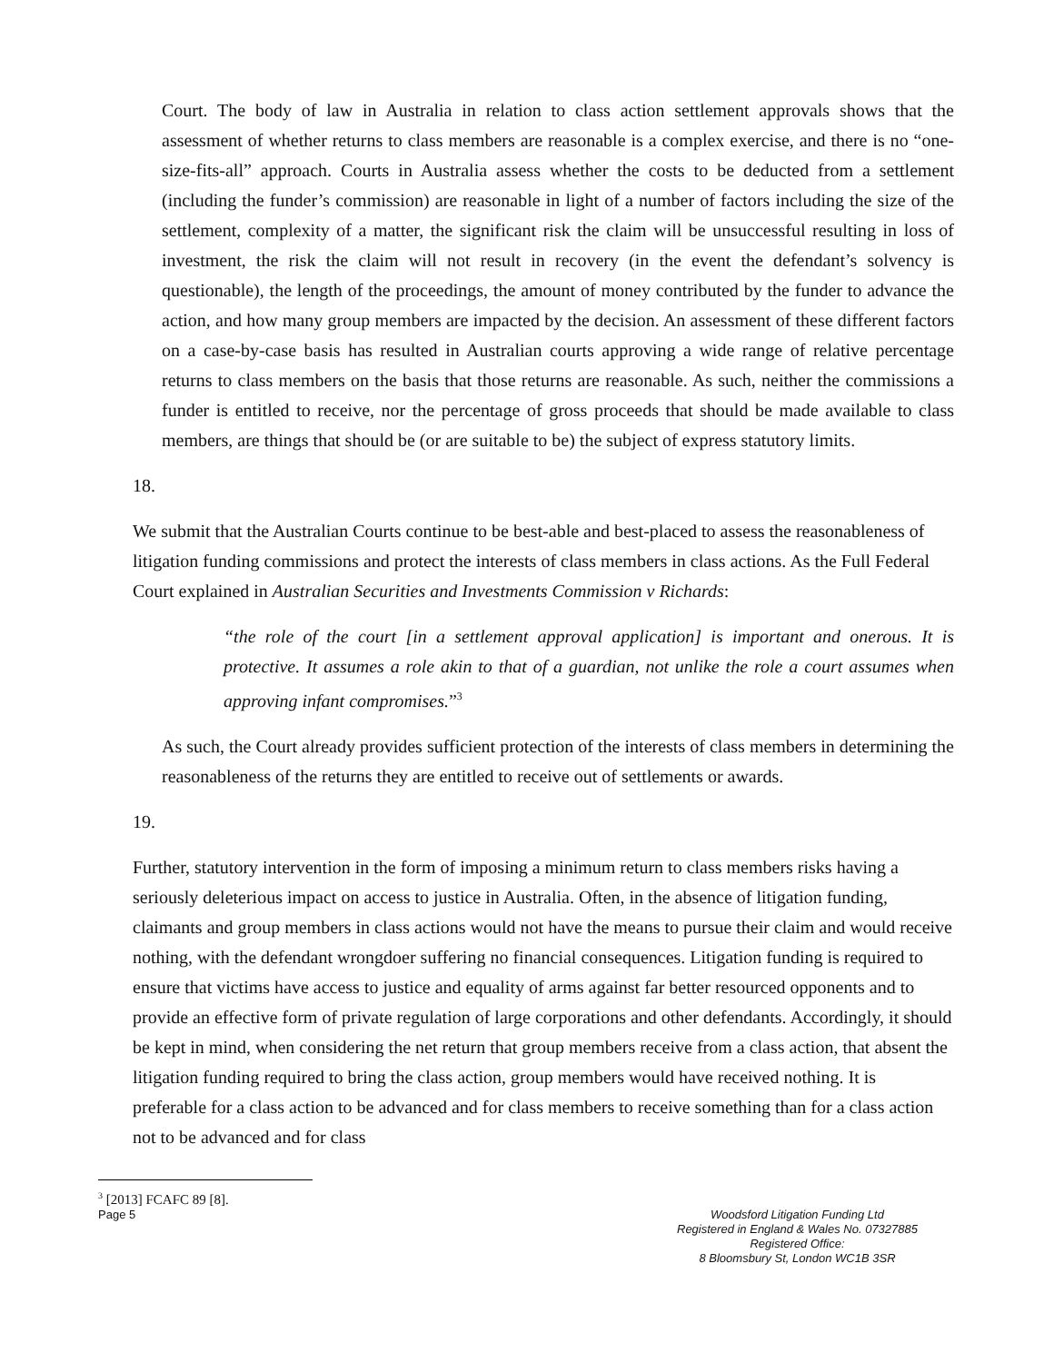Court. The body of law in Australia in relation to class action settlement approvals shows that the assessment of whether returns to class members are reasonable is a complex exercise, and there is no “one-size-fits-all” approach. Courts in Australia assess whether the costs to be deducted from a settlement (including the funder’s commission) are reasonable in light of a number of factors including the size of the settlement, complexity of a matter, the significant risk the claim will be unsuccessful resulting in loss of investment, the risk the claim will not result in recovery (in the event the defendant’s solvency is questionable), the length of the proceedings, the amount of money contributed by the funder to advance the action, and how many group members are impacted by the decision. An assessment of these different factors on a case-by-case basis has resulted in Australian courts approving a wide range of relative percentage returns to class members on the basis that those returns are reasonable. As such, neither the commissions a funder is entitled to receive, nor the percentage of gross proceeds that should be made available to class members, are things that should be (or are suitable to be) the subject of express statutory limits.
18.
We submit that the Australian Courts continue to be best-able and best-placed to assess the reasonableness of litigation funding commissions and protect the interests of class members in class actions. As the Full Federal Court explained in Australian Securities and Investments Commission v Richards:
“the role of the court [in a settlement approval application] is important and onerous. It is protective. It assumes a role akin to that of a guardian, not unlike the role a court assumes when approving infant compromises.”<sup>3</sup>
As such, the Court already provides sufficient protection of the interests of class members in determining the reasonableness of the returns they are entitled to receive out of settlements or awards.
19.
Further, statutory intervention in the form of imposing a minimum return to class members risks having a seriously deleterious impact on access to justice in Australia. Often, in the absence of litigation funding, claimants and group members in class actions would not have the means to pursue their claim and would receive nothing, with the defendant wrongdoer suffering no financial consequences. Litigation funding is required to ensure that victims have access to justice and equality of arms against far better resourced opponents and to provide an effective form of private regulation of large corporations and other defendants. Accordingly, it should be kept in mind, when considering the net return that group members receive from a class action, that absent the litigation funding required to bring the class action, group members would have received nothing. It is preferable for a class action to be advanced and for class members to receive something than for a class action not to be advanced and for class
<sup>3</sup> [2013] FCAFC 89 [8].
Page 5 Woodsford Litigation Funding Ltd
Registered in England & Wales No. 07327885
Registered Office:
8 Bloomsbury St, London WC1B 3SR